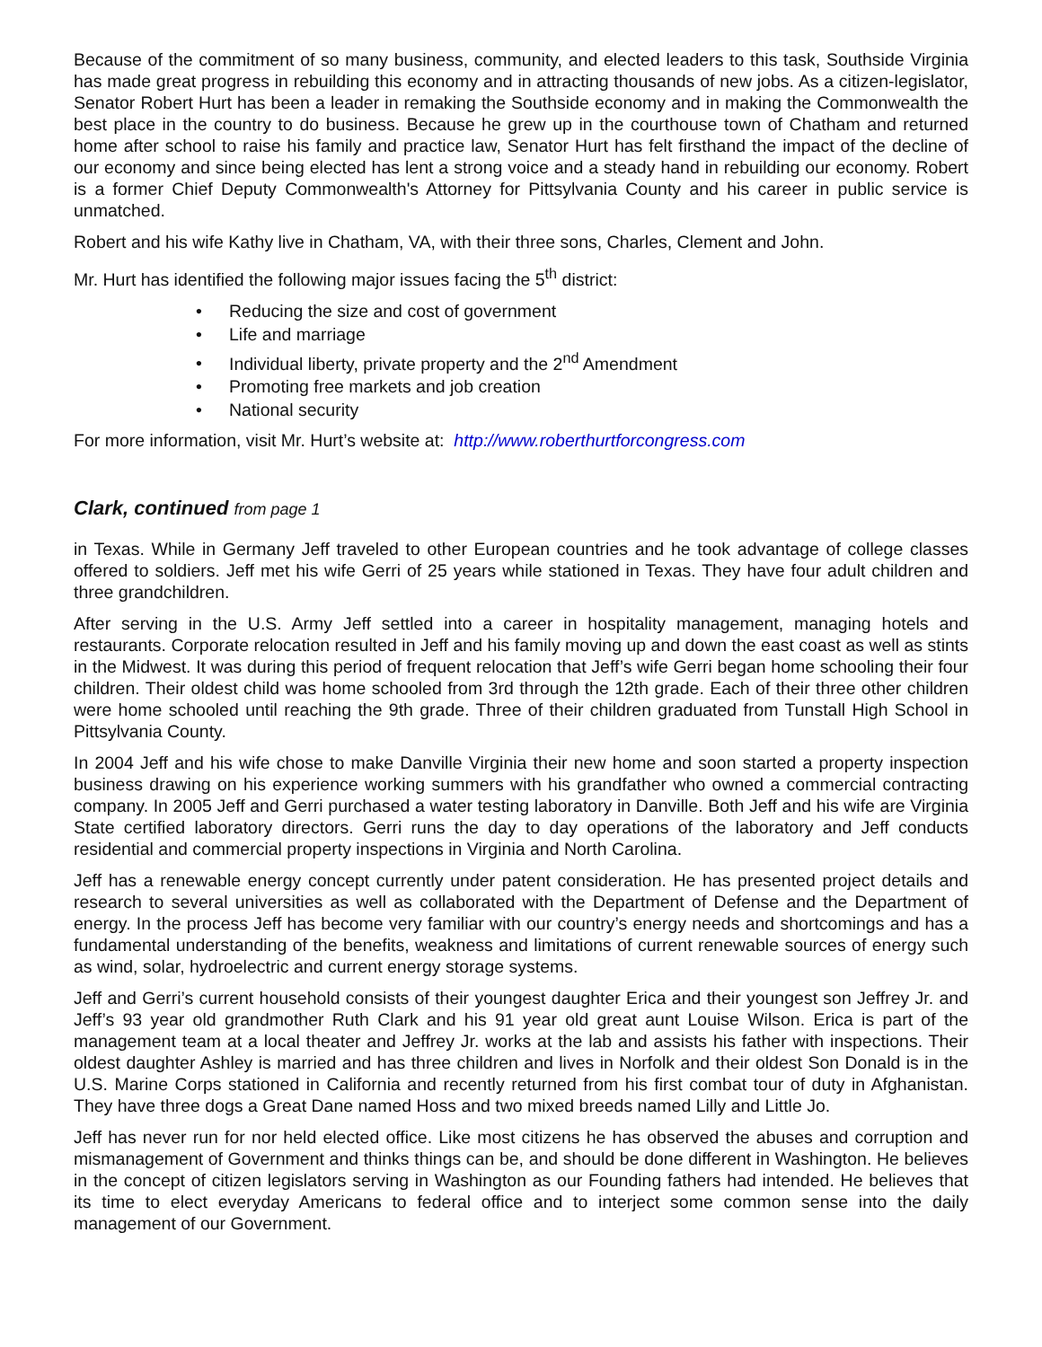Because of the commitment of so many business, community, and elected leaders to this task, Southside Virginia has made great progress in rebuilding this economy and in attracting thousands of new jobs. As a citizen-legislator, Senator Robert Hurt has been a leader in remaking the Southside economy and in making the Commonwealth the best place in the country to do business. Because he grew up in the courthouse town of Chatham and returned home after school to raise his family and practice law, Senator Hurt has felt firsthand the impact of the decline of our economy and since being elected has lent a strong voice and a steady hand in rebuilding our economy. Robert is a former Chief Deputy Commonwealth's Attorney for Pittsylvania County and his career in public service is unmatched.
Robert and his wife Kathy live in Chatham, VA, with their three sons, Charles, Clement and John.
Mr. Hurt has identified the following major issues facing the 5<sup>th</sup> district:
• Reducing the size and cost of government
• Life and marriage
• Individual liberty, private property and the 2<sup>nd</sup> Amendment
• Promoting free markets and job creation
• National security
For more information, visit Mr. Hurt’s website at: http://www.roberthurtforcongress.com
Clark, continued from page 1
in Texas. While in Germany Jeff traveled to other European countries and he took advantage of college classes offered to soldiers. Jeff met his wife Gerri of 25 years while stationed in Texas. They have four adult children and three grandchildren.
After serving in the U.S. Army Jeff settled into a career in hospitality management, managing hotels and restaurants. Corporate relocation resulted in Jeff and his family moving up and down the east coast as well as stints in the Midwest. It was during this period of frequent relocation that Jeff’s wife Gerri began home schooling their four children. Their oldest child was home schooled from 3rd through the 12th grade. Each of their three other children were home schooled until reaching the 9th grade. Three of their children graduated from Tunstall High School in Pittsylvania County.
In 2004 Jeff and his wife chose to make Danville Virginia their new home and soon started a property inspection business drawing on his experience working summers with his grandfather who owned a commercial contracting company. In 2005 Jeff and Gerri purchased a water testing laboratory in Danville. Both Jeff and his wife are Virginia State certified laboratory directors. Gerri runs the day to day operations of the laboratory and Jeff conducts residential and commercial property inspections in Virginia and North Carolina.
Jeff has a renewable energy concept currently under patent consideration. He has presented project details and research to several universities as well as collaborated with the Department of Defense and the Department of energy. In the process Jeff has become very familiar with our country’s energy needs and shortcomings and has a fundamental understanding of the benefits, weakness and limitations of current renewable sources of energy such as wind, solar, hydroelectric and current energy storage systems.
Jeff and Gerri’s current household consists of their youngest daughter Erica and their youngest son Jeffrey Jr. and Jeff’s 93 year old grandmother Ruth Clark and his 91 year old great aunt Louise Wilson. Erica is part of the management team at a local theater and Jeffrey Jr. works at the lab and assists his father with inspections. Their oldest daughter Ashley is married and has three children and lives in Norfolk and their oldest Son Donald is in the U.S. Marine Corps stationed in California and recently returned from his first combat tour of duty in Afghanistan. They have three dogs a Great Dane named Hoss and two mixed breeds named Lilly and Little Jo.
Jeff has never run for nor held elected office. Like most citizens he has observed the abuses and corruption and mismanagement of Government and thinks things can be, and should be done different in Washington. He believes in the concept of citizen legislators serving in Washington as our Founding fathers had intended. He believes that its time to elect everyday Americans to federal office and to interject some common sense into the daily management of our Government.